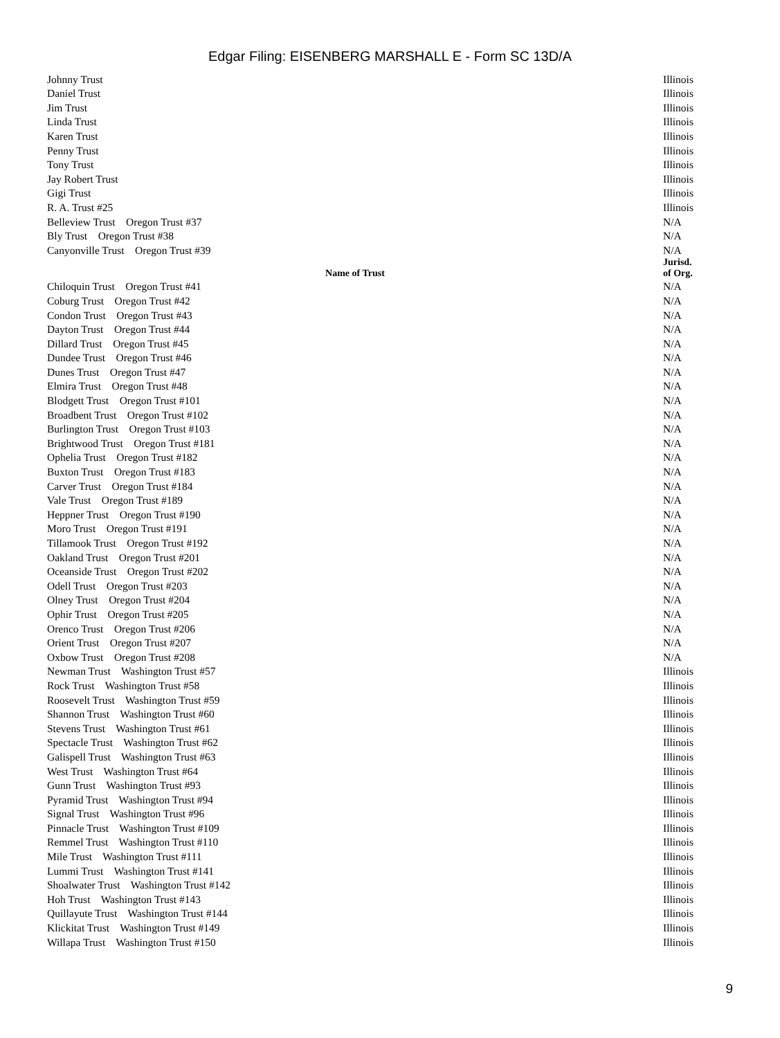Edgar Filing: EISENBERG MARSHALL E - Form SC 13D/A
| Johnny Trust | Illinois |
| Daniel Trust | Illinois |
| Jim Trust | Illinois |
| Linda Trust | Illinois |
| Karen Trust | Illinois |
| Penny Trust | Illinois |
| Tony Trust | Illinois |
| Jay Robert Trust | Illinois |
| Gigi Trust | Illinois |
| R. A. Trust #25 | Illinois |
| Belleview Trust Oregon Trust #37 | N/A |
| Bly Trust Oregon Trust #38 | N/A |
| Canyonville Trust Oregon Trust #39 | N/A |
| Name of Trust | Jurisd. of Org. |
| Chiloquin Trust Oregon Trust #41 | N/A |
| Coburg Trust Oregon Trust #42 | N/A |
| Condon Trust Oregon Trust #43 | N/A |
| Dayton Trust Oregon Trust #44 | N/A |
| Dillard Trust Oregon Trust #45 | N/A |
| Dundee Trust Oregon Trust #46 | N/A |
| Dunes Trust Oregon Trust #47 | N/A |
| Elmira Trust Oregon Trust #48 | N/A |
| Blodgett Trust Oregon Trust #101 | N/A |
| Broadbent Trust Oregon Trust #102 | N/A |
| Burlington Trust Oregon Trust #103 | N/A |
| Brightwood Trust Oregon Trust #181 | N/A |
| Ophelia Trust Oregon Trust #182 | N/A |
| Buxton Trust Oregon Trust #183 | N/A |
| Carver Trust Oregon Trust #184 | N/A |
| Vale Trust Oregon Trust #189 | N/A |
| Heppner Trust Oregon Trust #190 | N/A |
| Moro Trust Oregon Trust #191 | N/A |
| Tillamook Trust Oregon Trust #192 | N/A |
| Oakland Trust Oregon Trust #201 | N/A |
| Oceanside Trust Oregon Trust #202 | N/A |
| Odell Trust Oregon Trust #203 | N/A |
| Olney Trust Oregon Trust #204 | N/A |
| Ophir Trust Oregon Trust #205 | N/A |
| Orenco Trust Oregon Trust #206 | N/A |
| Orient Trust Oregon Trust #207 | N/A |
| Oxbow Trust Oregon Trust #208 | N/A |
| Newman Trust Washington Trust #57 | Illinois |
| Rock Trust Washington Trust #58 | Illinois |
| Roosevelt Trust Washington Trust #59 | Illinois |
| Shannon Trust Washington Trust #60 | Illinois |
| Stevens Trust Washington Trust #61 | Illinois |
| Spectacle Trust Washington Trust #62 | Illinois |
| Galispell Trust Washington Trust #63 | Illinois |
| West Trust Washington Trust #64 | Illinois |
| Gunn Trust Washington Trust #93 | Illinois |
| Pyramid Trust Washington Trust #94 | Illinois |
| Signal Trust Washington Trust #96 | Illinois |
| Pinnacle Trust Washington Trust #109 | Illinois |
| Remmel Trust Washington Trust #110 | Illinois |
| Mile Trust Washington Trust #111 | Illinois |
| Lummi Trust Washington Trust #141 | Illinois |
| Shoalwater Trust Washington Trust #142 | Illinois |
| Hoh Trust Washington Trust #143 | Illinois |
| Quillayute Trust Washington Trust #144 | Illinois |
| Klickitat Trust Washington Trust #149 | Illinois |
| Willapa Trust Washington Trust #150 | Illinois |
9